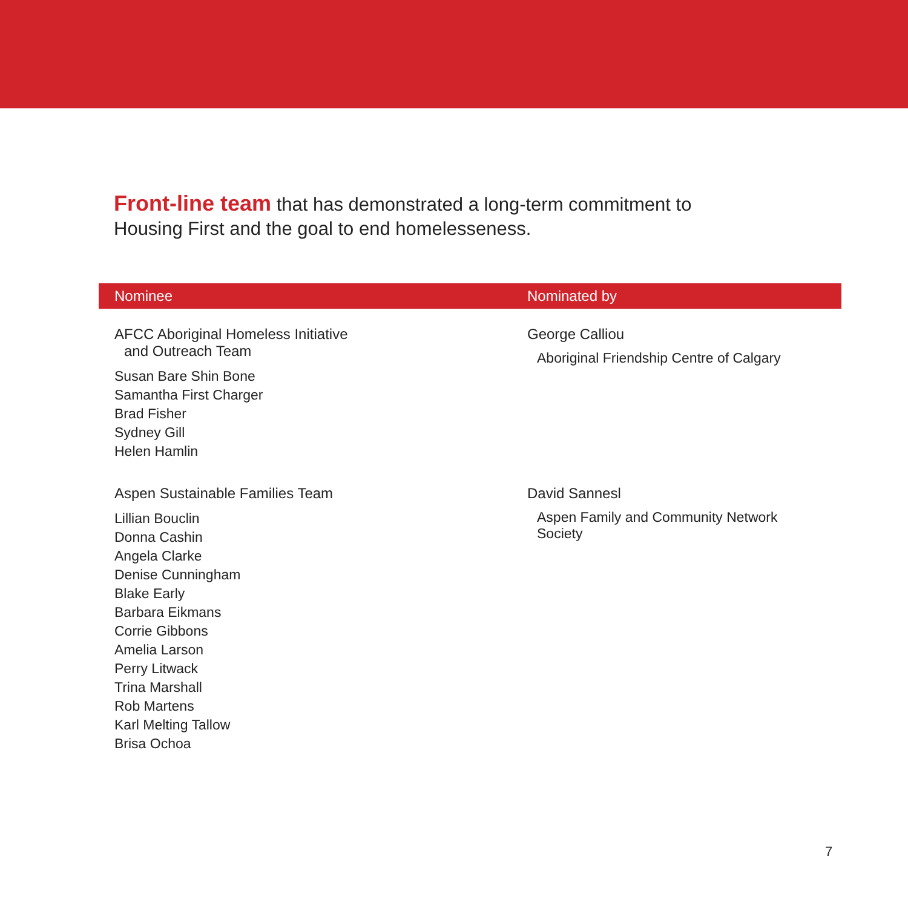Front-line team that has demonstrated a long-term commitment to Housing First and the goal to end homelesseness.
| Nominee | Nominated by |
| --- | --- |
| AFCC Aboriginal Homeless Initiative and Outreach Team Susan Bare Shin Bone Samantha First Charger Brad Fisher Sydney Gill Helen Hamlin | George Calliou Aboriginal Friendship Centre of Calgary |
| Aspen Sustainable Families Team Lillian Bouclin Donna Cashin Angela Clarke Denise Cunningham Blake Early Barbara Eikmans Corrie Gibbons Amelia Larson Perry Litwack Trina Marshall Rob Martens Karl Melting Tallow Brisa Ochoa | David Sannesl Aspen Family and Community Network Society |
7